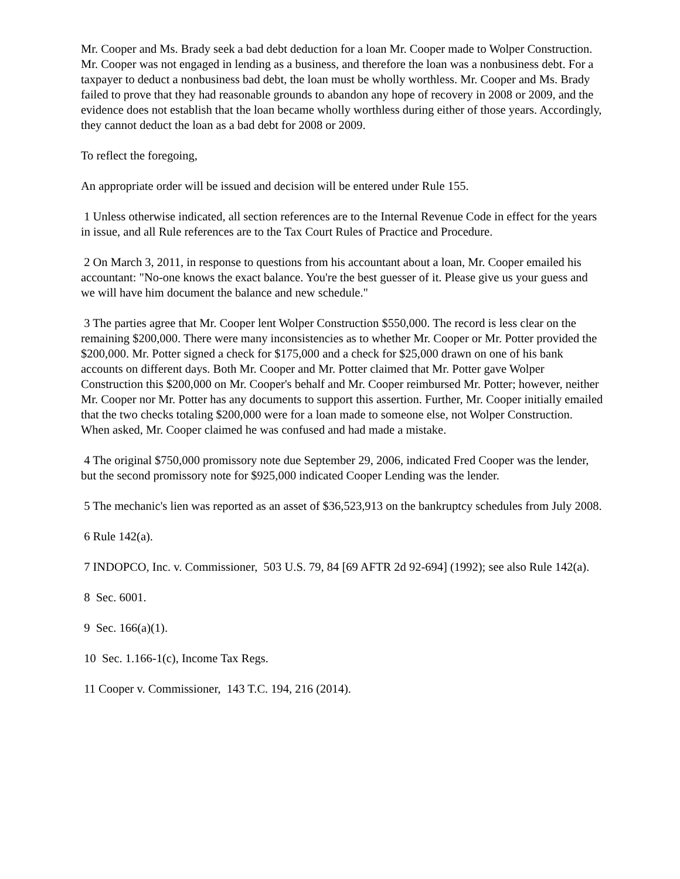Mr. Cooper and Ms. Brady seek a bad debt deduction for a loan Mr. Cooper made to Wolper Construction. Mr. Cooper was not engaged in lending as a business, and therefore the loan was a nonbusiness debt. For a taxpayer to deduct a nonbusiness bad debt, the loan must be wholly worthless. Mr. Cooper and Ms. Brady failed to prove that they had reasonable grounds to abandon any hope of recovery in 2008 or 2009, and the evidence does not establish that the loan became wholly worthless during either of those years. Accordingly, they cannot deduct the loan as a bad debt for 2008 or 2009.
To reflect the foregoing,
An appropriate order will be issued and decision will be entered under Rule 155.
1 Unless otherwise indicated, all section references are to the Internal Revenue Code in effect for the years in issue, and all Rule references are to the Tax Court Rules of Practice and Procedure.
2 On March 3, 2011, in response to questions from his accountant about a loan, Mr. Cooper emailed his accountant: "No-one knows the exact balance. You're the best guesser of it. Please give us your guess and we will have him document the balance and new schedule."
3 The parties agree that Mr. Cooper lent Wolper Construction $550,000. The record is less clear on the remaining $200,000. There were many inconsistencies as to whether Mr. Cooper or Mr. Potter provided the $200,000. Mr. Potter signed a check for $175,000 and a check for $25,000 drawn on one of his bank accounts on different days. Both Mr. Cooper and Mr. Potter claimed that Mr. Potter gave Wolper Construction this $200,000 on Mr. Cooper's behalf and Mr. Cooper reimbursed Mr. Potter; however, neither Mr. Cooper nor Mr. Potter has any documents to support this assertion. Further, Mr. Cooper initially emailed that the two checks totaling $200,000 were for a loan made to someone else, not Wolper Construction. When asked, Mr. Cooper claimed he was confused and had made a mistake.
4 The original $750,000 promissory note due September 29, 2006, indicated Fred Cooper was the lender, but the second promissory note for $925,000 indicated Cooper Lending was the lender.
5 The mechanic's lien was reported as an asset of $36,523,913 on the bankruptcy schedules from July 2008.
6 Rule 142(a).
7 INDOPCO, Inc. v. Commissioner, 503 U.S. 79, 84 [69 AFTR 2d 92-694] (1992); see also Rule 142(a).
8 Sec. 6001.
9 Sec. 166(a)(1).
10 Sec. 1.166-1(c), Income Tax Regs.
11 Cooper v. Commissioner, 143 T.C. 194, 216 (2014).